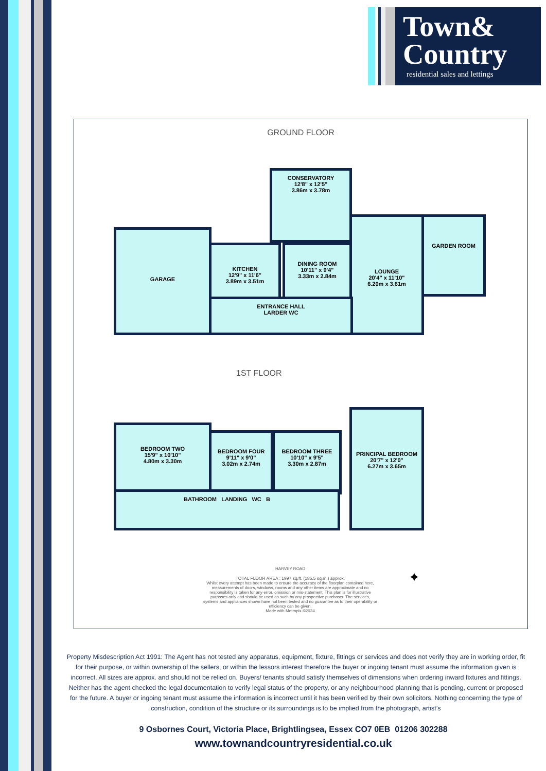Town&
Country
residential sales and lettings
GROUND FLOOR
CONSERVATORY
12'8" x 12'5"
3.86m x 3.78m
GARAGE
KITCHEN
12'9" x 11'6"
3.89m x 3.51m
DINING ROOM
10'11" x 9'4"
3.33m x 2.84m
LOUNGE
20'4" x 11'10"
6.20m x 3.61m
GARDEN ROOM
ENTRANCE HALL
LARDER WC
1ST FLOOR
BEDROOM TWO
15'9" x 10'10"
4.80m x 3.30m
BEDROOM FOUR
9'11" x 9'0"
3.02m x 2.74m
BEDROOM THREE
10'10" x 9'5"
3.30m x 2.87m
PRINCIPAL BEDROOM
20'7" x 12'0"
6.27m x 3.65m
BATHROOM LANDING WC B
HARVEY ROAD
TOTAL FLOOR AREA : 1997 sq.ft. (185.5 sq.m.) approx.
Whilst every attempt has been made to ensure the accuracy of the floorplan contained here, measurements of doors, windows, rooms and any other items are approximate and no responsibility is taken for any error, omission or mis-statement. This plan is for illustrative purposes only and should be used as such by any prospective purchaser. The services, systems and appliances shown have not been tested and no guarantee as to their operability or efficiency can be given.
Made with Metropix ©2024
✦
Property Misdescription Act 1991: The Agent has not tested any apparatus, equipment, fixture, fittings or services and does not verify they are in working order, fit for their purpose, or within ownership of the sellers, or within the lessors interest therefore the buyer or ingoing tenant must assume the information given is incorrect. All sizes are approx. and should not be relied on. Buyers/ tenants should satisfy themselves of dimensions when ordering inward fixtures and fittings. Neither has the agent checked the legal documentation to verify legal status of the property, or any neighbourhood planning that is pending, current or proposed for the future. A buyer or ingoing tenant must assume the information is incorrect until it has been verified by their own solicitors. Nothing concerning the type of construction, condition of the structure or its surroundings is to be implied from the photograph, artist’s
9 Osbornes Court, Victoria Place, Brightlingsea, Essex CO7 0EB 01206 302288
www.townandcountryresidential.co.uk